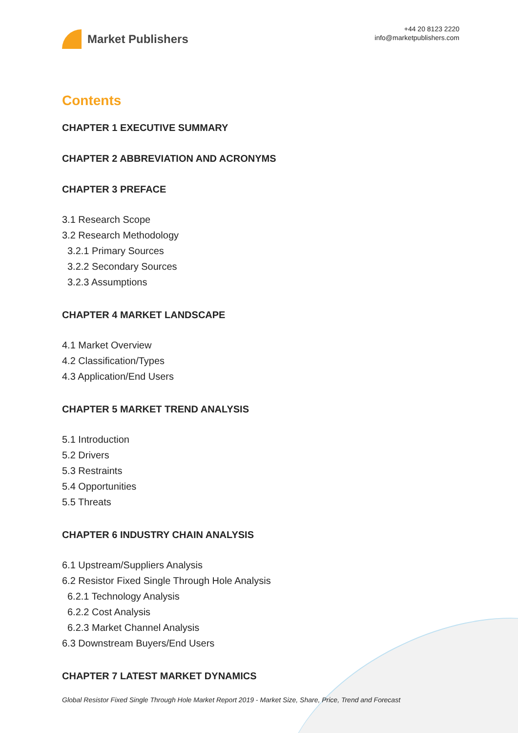Market Publishers
+44 20 8123 2220
info@marketpublishers.com
Contents
CHAPTER 1 EXECUTIVE SUMMARY
CHAPTER 2 ABBREVIATION AND ACRONYMS
CHAPTER 3 PREFACE
3.1 Research Scope
3.2 Research Methodology
3.2.1 Primary Sources
3.2.2 Secondary Sources
3.2.3 Assumptions
CHAPTER 4 MARKET LANDSCAPE
4.1 Market Overview
4.2 Classification/Types
4.3 Application/End Users
CHAPTER 5 MARKET TREND ANALYSIS
5.1 Introduction
5.2 Drivers
5.3 Restraints
5.4 Opportunities
5.5 Threats
CHAPTER 6 INDUSTRY CHAIN ANALYSIS
6.1 Upstream/Suppliers Analysis
6.2 Resistor Fixed Single Through Hole Analysis
6.2.1 Technology Analysis
6.2.2 Cost Analysis
6.2.3 Market Channel Analysis
6.3 Downstream Buyers/End Users
CHAPTER 7 LATEST MARKET DYNAMICS
Global Resistor Fixed Single Through Hole Market Report 2019 - Market Size, Share, Price, Trend and Forecast